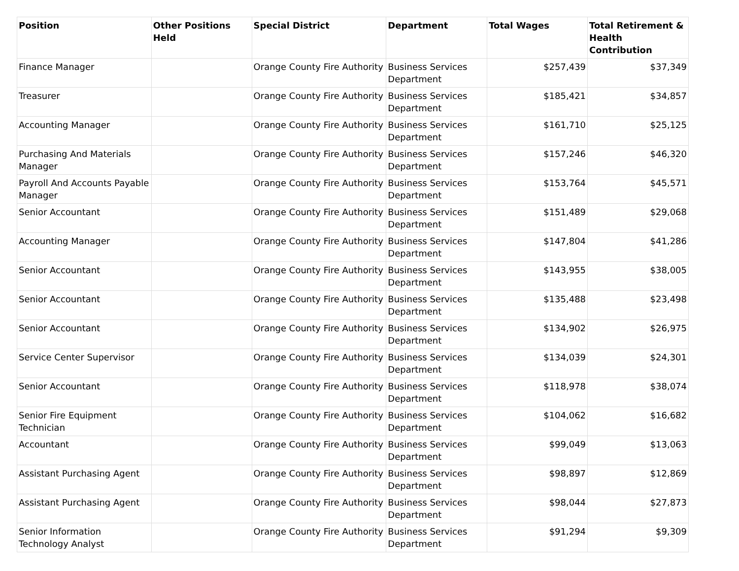| Position | Other Positions Held | Special District | Department | Total Wages | Total Retirement & Health Contribution |
| --- | --- | --- | --- | --- | --- |
| Finance Manager | | Orange County Fire Authority | Business Services Department | $257,439 | $37,349 |
| Treasurer | | Orange County Fire Authority | Business Services Department | $185,421 | $34,857 |
| Accounting Manager | | Orange County Fire Authority | Business Services Department | $161,710 | $25,125 |
| Purchasing And Materials Manager | | Orange County Fire Authority | Business Services Department | $157,246 | $46,320 |
| Payroll And Accounts Payable Manager | | Orange County Fire Authority | Business Services Department | $153,764 | $45,571 |
| Senior Accountant | | Orange County Fire Authority | Business Services Department | $151,489 | $29,068 |
| Accounting Manager | | Orange County Fire Authority | Business Services Department | $147,804 | $41,286 |
| Senior Accountant | | Orange County Fire Authority | Business Services Department | $143,955 | $38,005 |
| Senior Accountant | | Orange County Fire Authority | Business Services Department | $135,488 | $23,498 |
| Senior Accountant | | Orange County Fire Authority | Business Services Department | $134,902 | $26,975 |
| Service Center Supervisor | | Orange County Fire Authority | Business Services Department | $134,039 | $24,301 |
| Senior Accountant | | Orange County Fire Authority | Business Services Department | $118,978 | $38,074 |
| Senior Fire Equipment Technician | | Orange County Fire Authority | Business Services Department | $104,062 | $16,682 |
| Accountant | | Orange County Fire Authority | Business Services Department | $99,049 | $13,063 |
| Assistant Purchasing Agent | | Orange County Fire Authority | Business Services Department | $98,897 | $12,869 |
| Assistant Purchasing Agent | | Orange County Fire Authority | Business Services Department | $98,044 | $27,873 |
| Senior Information Technology Analyst | | Orange County Fire Authority | Business Services Department | $91,294 | $9,309 |